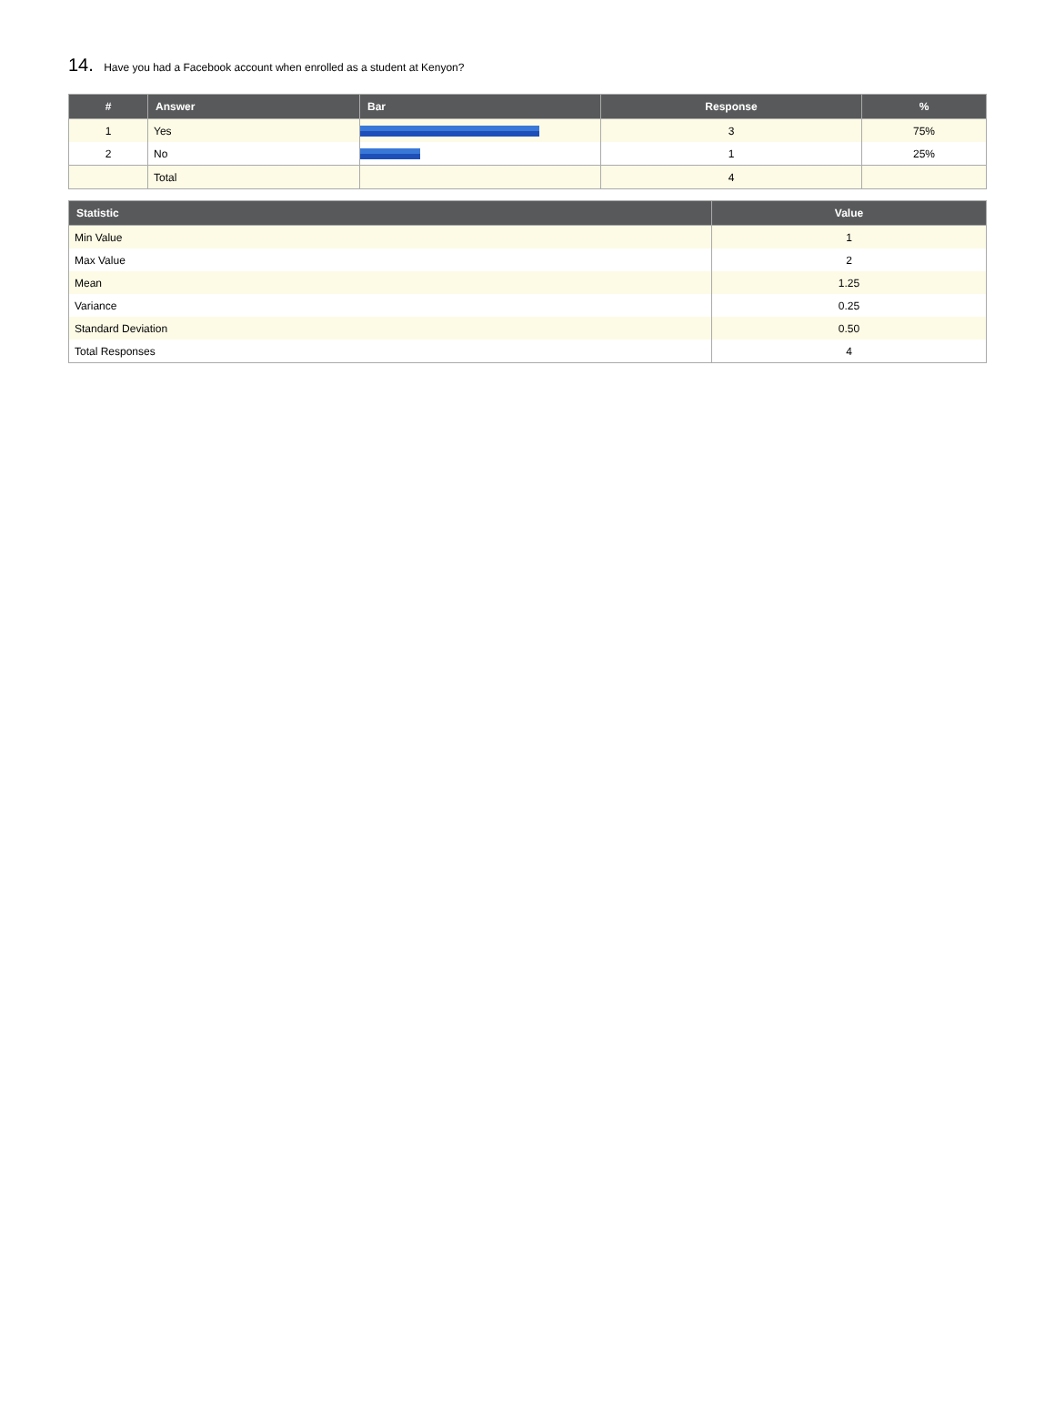14. Have you had a Facebook account when enrolled as a student at Kenyon?
| # | Answer | Bar | Response | % |
| --- | --- | --- | --- | --- |
| 1 | Yes | | 3 | 75% |
| 2 | No | | 1 | 25% |
| | Total | | 4 | |
| Statistic | Value |
| --- | --- |
| Min Value | 1 |
| Max Value | 2 |
| Mean | 1.25 |
| Variance | 0.25 |
| Standard Deviation | 0.50 |
| Total Responses | 4 |